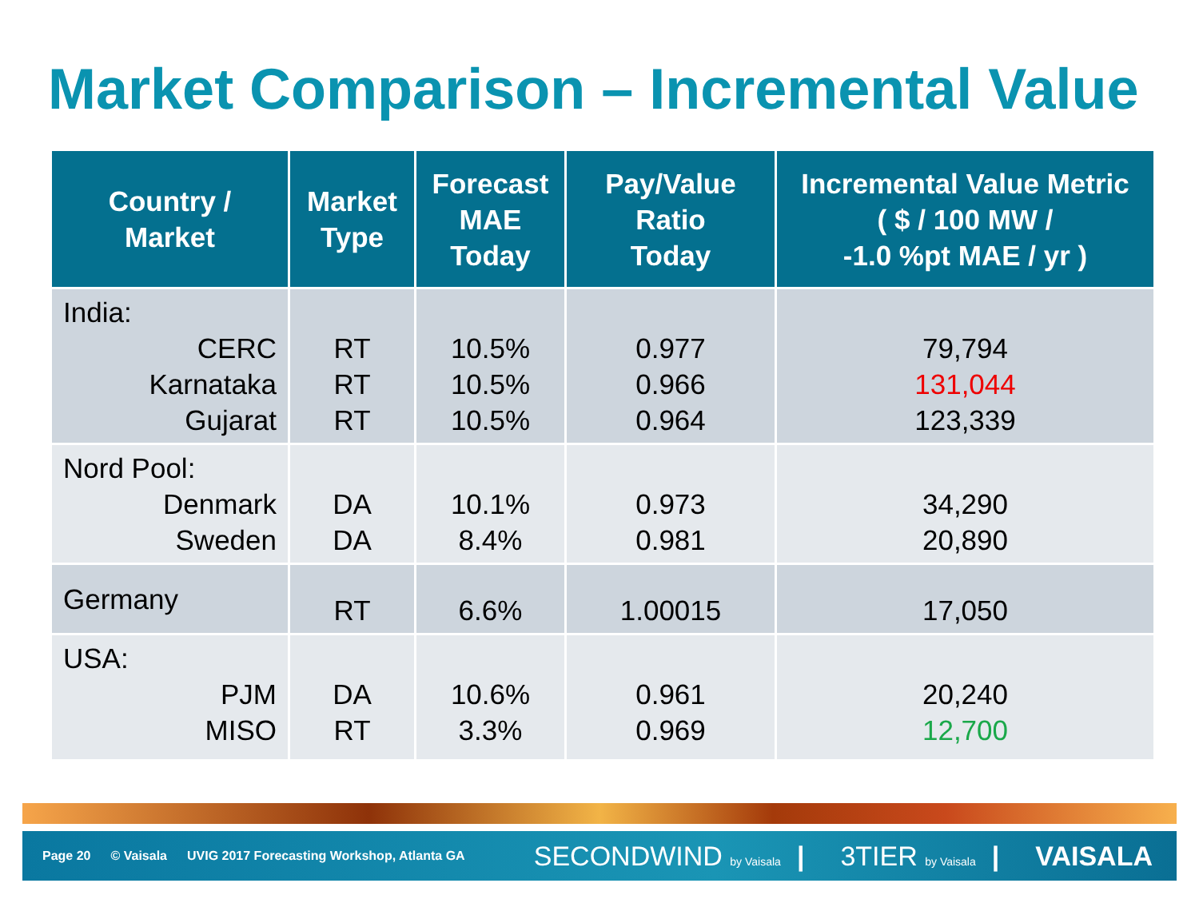Market Comparison – Incremental Value
| Country / Market | Market Type | Forecast MAE Today | Pay/Value Ratio Today | Incremental Value Metric ( $ / 100 MW / -1.0 %pt MAE / yr ) |
| --- | --- | --- | --- | --- |
| India: CERC Karnataka Gujarat | RT RT RT | 10.5% 10.5% 10.5% | 0.977 0.966 0.964 | 79,794 131,044 123,339 |
| Nord Pool: Denmark Sweden | DA DA | 10.1% 8.4% | 0.973 0.981 | 34,290 20,890 |
| Germany | RT | 6.6% | 1.00015 | 17,050 |
| USA: PJM MISO | DA RT | 10.6% 3.3% | 0.961 0.969 | 20,240 12,700 |
Page 20 © Vaisala UVIG 2017 Forecasting Workshop, Atlanta GA
SECONDWIND by Vaisala | 3TIER by Vaisala | VAISALA